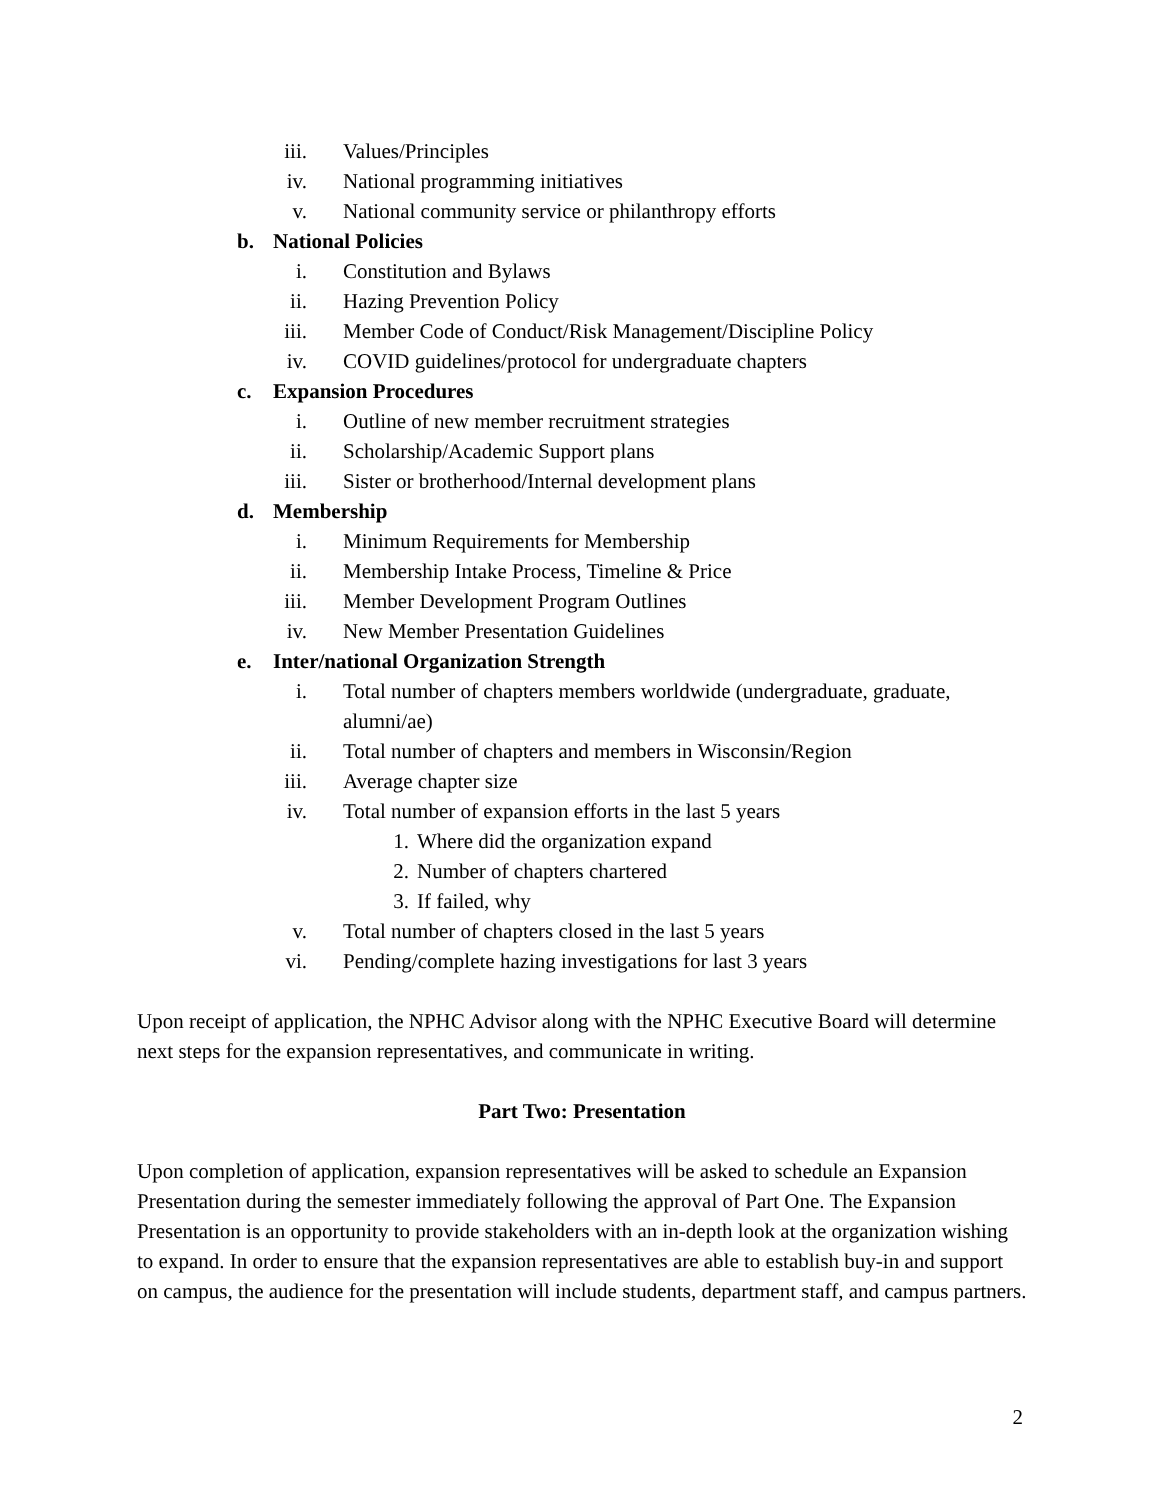iii. Values/Principles
iv. National programming initiatives
v. National community service or philanthropy efforts
b. National Policies
i. Constitution and Bylaws
ii. Hazing Prevention Policy
iii. Member Code of Conduct/Risk Management/Discipline Policy
iv. COVID guidelines/protocol for undergraduate chapters
c. Expansion Procedures
i. Outline of new member recruitment strategies
ii. Scholarship/Academic Support plans
iii. Sister or brotherhood/Internal development plans
d. Membership
i. Minimum Requirements for Membership
ii. Membership Intake Process, Timeline & Price
iii. Member Development Program Outlines
iv. New Member Presentation Guidelines
e. Inter/national Organization Strength
i. Total number of chapters members worldwide (undergraduate, graduate,
alumni/ae)
ii. Total number of chapters and members in Wisconsin/Region
iii. Average chapter size
iv. Total number of expansion efforts in the last 5 years
1. Where did the organization expand
2. Number of chapters chartered
3. If failed, why
v. Total number of chapters closed in the last 5 years
vi. Pending/complete hazing investigations for last 3 years
Upon receipt of application, the NPHC Advisor along with the NPHC Executive Board will determine next steps for the expansion representatives, and communicate in writing.
Part Two: Presentation
Upon completion of application, expansion representatives will be asked to schedule an Expansion Presentation during the semester immediately following the approval of Part One. The Expansion Presentation is an opportunity to provide stakeholders with an in-depth look at the organization wishing to expand. In order to ensure that the expansion representatives are able to establish buy-in and support on campus, the audience for the presentation will include students, department staff, and campus partners.
2